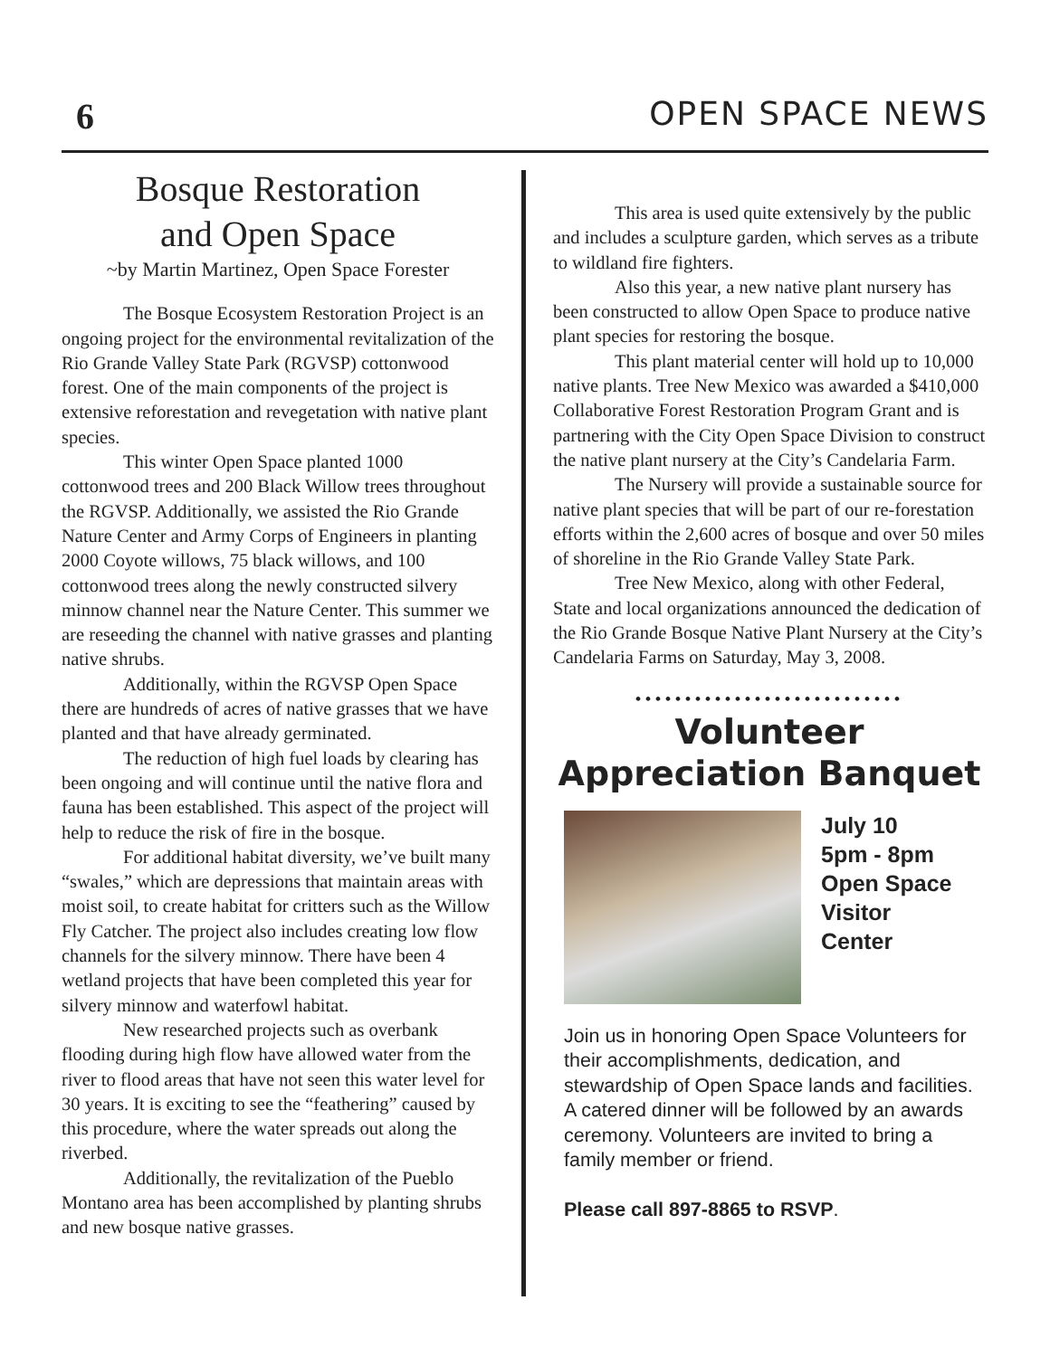6 OPEN SPACE NEWS
Bosque Restoration
and Open Space
~by Martin Martinez, Open Space Forester
The Bosque Ecosystem Restoration Project is an ongoing project for the environmental revitalization of the Rio Grande Valley State Park (RGVSP) cottonwood forest. One of the main components of the project is extensive reforestation and revegetation with native plant species.
This winter Open Space planted 1000 cottonwood trees and 200 Black Willow trees throughout the RGVSP. Additionally, we assisted the Rio Grande Nature Center and Army Corps of Engineers in planting 2000 Coyote willows, 75 black willows, and 100 cottonwood trees along the newly constructed silvery minnow channel near the Nature Center. This summer we are reseeding the channel with native grasses and planting native shrubs.
Additionally, within the RGVSP Open Space there are hundreds of acres of native grasses that we have planted and that have already germinated.
The reduction of high fuel loads by clearing has been ongoing and will continue until the native flora and fauna has been established. This aspect of the project will help to reduce the risk of fire in the bosque.
For additional habitat diversity, we’ve built many “swales,” which are depressions that maintain areas with moist soil, to create habitat for critters such as the Willow Fly Catcher. The project also includes creating low flow channels for the silvery minnow. There have been 4 wetland projects that have been completed this year for silvery minnow and waterfowl habitat.
New researched projects such as overbank flooding during high flow have allowed water from the river to flood areas that have not seen this water level for 30 years. It is exciting to see the “feathering” caused by this procedure, where the water spreads out along the riverbed.
Additionally, the revitalization of the Pueblo Montano area has been accomplished by planting shrubs and new bosque native grasses.
This area is used quite extensively by the public and includes a sculpture garden, which serves as a tribute to wildland fire fighters.
Also this year, a new native plant nursery has been constructed to allow Open Space to produce native plant species for restoring the bosque.
This plant material center will hold up to 10,000 native plants. Tree New Mexico was awarded a $410,000 Collaborative Forest Restoration Program Grant and is partnering with the City Open Space Division to construct the native plant nursery at the City’s Candelaria Farm.
The Nursery will provide a sustainable source for native plant species that will be part of our re-forestation efforts within the 2,600 acres of bosque and over 50 miles of shoreline in the Rio Grande Valley State Park.
Tree New Mexico, along with other Federal, State and local organizations announced the dedication of the Rio Grande Bosque Native Plant Nursery at the City’s Candelaria Farms on Saturday, May 3, 2008.
•••••••••••••••••••••••••••
Volunteer Appreciation Banquet
July 10
5pm - 8pm
Open Space
Visitor
Center
Join us in honoring Open Space Volunteers for their accomplishments, dedication, and stewardship of Open Space lands and facilities. A catered dinner will be followed by an awards ceremony. Volunteers are invited to bring a family member or friend.
Please call 897-8865 to RSVP.